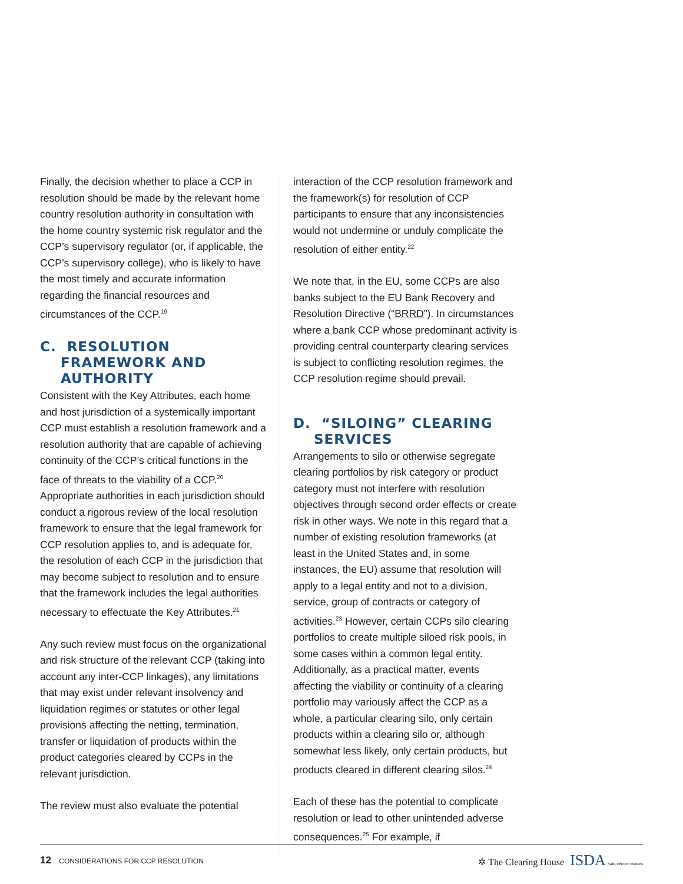Finally, the decision whether to place a CCP in resolution should be made by the relevant home country resolution authority in consultation with the home country systemic risk regulator and the CCP’s supervisory regulator (or, if applicable, the CCP’s supervisory college), who is likely to have the most timely and accurate information regarding the financial resources and circumstances of the CCP.<sup>19</sup>
C. RESOLUTION FRAMEWORK AND AUTHORITY
Consistent with the Key Attributes, each home and host jurisdiction of a systemically important CCP must establish a resolution framework and a resolution authority that are capable of achieving continuity of the CCP’s critical functions in the face of threats to the viability of a CCP.<sup>20</sup> Appropriate authorities in each jurisdiction should conduct a rigorous review of the local resolution framework to ensure that the legal framework for CCP resolution applies to, and is adequate for, the resolution of each CCP in the jurisdiction that may become subject to resolution and to ensure that the framework includes the legal authorities necessary to effectuate the Key Attributes.<sup>21</sup>
Any such review must focus on the organizational and risk structure of the relevant CCP (taking into account any inter-CCP linkages), any limitations that may exist under relevant insolvency and liquidation regimes or statutes or other legal provisions affecting the netting, termination, transfer or liquidation of products within the product categories cleared by CCPs in the relevant jurisdiction.
The review must also evaluate the potential
interaction of the CCP resolution framework and the framework(s) for resolution of CCP participants to ensure that any inconsistencies would not undermine or unduly complicate the resolution of either entity.<sup>22</sup>
We note that, in the EU, some CCPs are also banks subject to the EU Bank Recovery and Resolution Directive (“BRRD”). In circumstances where a bank CCP whose predominant activity is providing central counterparty clearing services is subject to conflicting resolution regimes, the CCP resolution regime should prevail.
D. “SILOING” CLEARING SERVICES
Arrangements to silo or otherwise segregate clearing portfolios by risk category or product category must not interfere with resolution objectives through second order effects or create risk in other ways. We note in this regard that a number of existing resolution frameworks (at least in the United States and, in some instances, the EU) assume that resolution will apply to a legal entity and not to a division, service, group of contracts or category of activities.<sup>23</sup> However, certain CCPs silo clearing portfolios to create multiple siloed risk pools, in some cases within a common legal entity. Additionally, as a practical matter, events affecting the viability or continuity of a clearing portfolio may variously affect the CCP as a whole, a particular clearing silo, only certain products within a clearing silo or, although somewhat less likely, only certain products, but products cleared in different clearing silos.<sup>24</sup>
Each of these has the potential to complicate resolution or lead to other unintended adverse consequences.<sup>25</sup> For example, if
12 CONSIDERATIONS FOR CCP RESOLUTION
✲ The Clearing House ISDA Safe, Efficient Markets